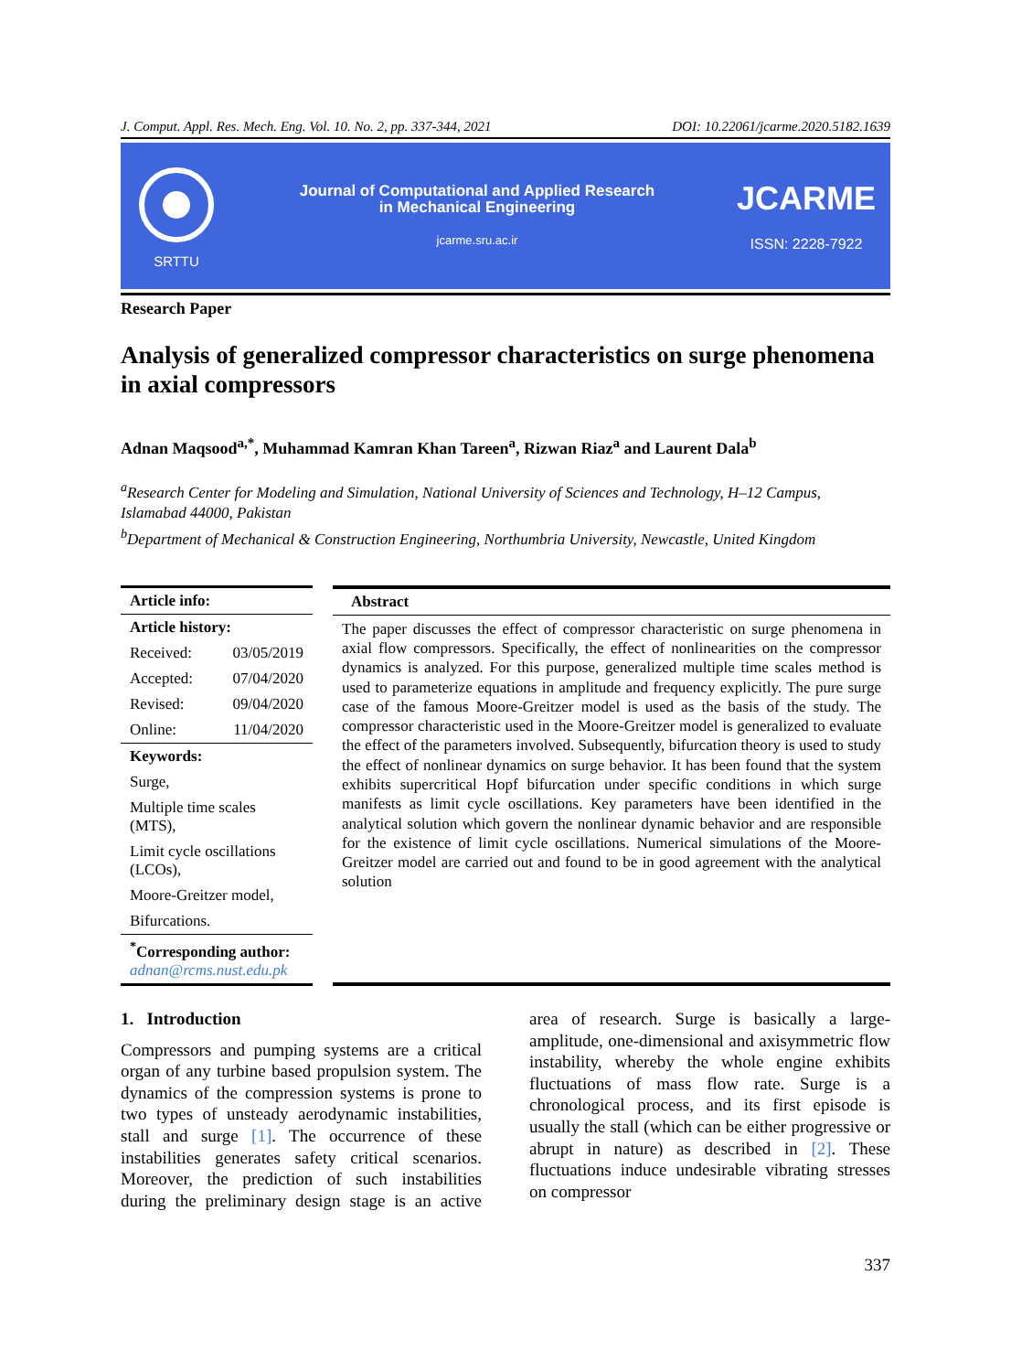J. Comput. Appl. Res. Mech. Eng. Vol. 10. No. 2, pp. 337-344, 2021 DOI: 10.22061/jcarme.2020.5182.1639
SRTTU
Journal of Computational and Applied Research
in Mechanical Engineering
jcarme.sru.ac.ir
JCARME
ISSN: 2228-7922
Research Paper
Analysis of generalized compressor characteristics on surge phenomena in axial compressors
Adnan Maqsood<sup>a,*</sup>, Muhammad Kamran Khan Tareen<sup>a</sup>, Rizwan Riaz<sup>a</sup> and Laurent Dala<sup>b</sup>
<sup>a</sup> Research Center for Modeling and Simulation, National University of Sciences and Technology, H–12 Campus, Islamabad 44000, Pakistan
<sup>b</sup> Department of Mechanical & Construction Engineering, Northumbria University, Newcastle, United Kingdom
Article info:
Article history:
Received: 03/05/2019
Accepted: 07/04/2020
Revised: 09/04/2020
Online: 11/04/2020
Keywords:
Surge,
Multiple time scales (MTS),
Limit cycle oscillations (LCOs),
Moore-Greitzer model,
Bifurcations.
<sup>*</sup> Corresponding author:
adnan@rcms.nust.edu.pk
Abstract
The paper discusses the effect of compressor characteristic on surge phenomena in axial flow compressors. Specifically, the effect of nonlinearities on the compressor dynamics is analyzed. For this purpose, generalized multiple time scales method is used to parameterize equations in amplitude and frequency explicitly. The pure surge case of the famous Moore-Greitzer model is used as the basis of the study. The compressor characteristic used in the Moore-Greitzer model is generalized to evaluate the effect of the parameters involved. Subsequently, bifurcation theory is used to study the effect of nonlinear dynamics on surge behavior. It has been found that the system exhibits supercritical Hopf bifurcation under specific conditions in which surge manifests as limit cycle oscillations. Key parameters have been identified in the analytical solution which govern the nonlinear dynamic behavior and are responsible for the existence of limit cycle oscillations. Numerical simulations of the Moore-Greitzer model are carried out and found to be in good agreement with the analytical solution
1. Introduction
Compressors and pumping systems are a critical organ of any turbine based propulsion system. The dynamics of the compression systems is prone to two types of unsteady aerodynamic instabilities, stall and surge [1]. The occurrence of these instabilities generates safety critical scenarios. Moreover, the prediction of such instabilities during the preliminary design stage is an active area of research. Surge is basically a large-amplitude, one-dimensional and axisymmetric flow instability, whereby the whole engine exhibits fluctuations of mass flow rate. Surge is a chronological process, and its first episode is usually the stall (which can be either progressive or abrupt in nature) as described in [2]. These fluctuations induce undesirable vibrating stresses on compressor
337